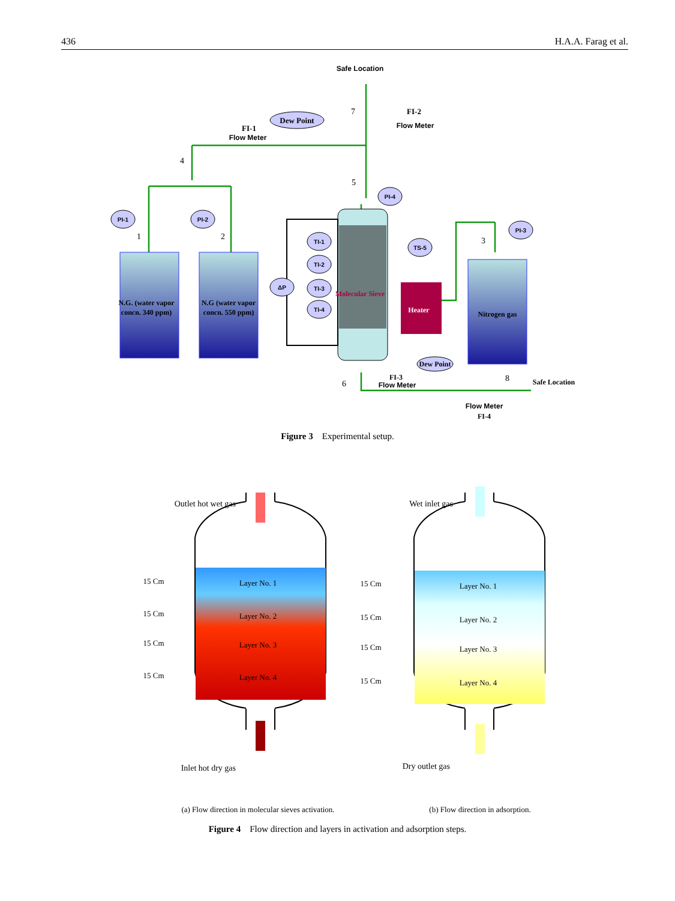436 H.A.A. Farag et al.
Safe Location
Dew Point
FI-1
Flow Meter
FI-2
Flow Meter
PI-4
PI-1
PI-2
PI-3
TS-5
TI-1
TI-2
TI-3
TI-4
ΔP
Molecular Sieve
Heater
N.G. (water vapor
concn. 340 ppm)
N.G (water vapor
concn. 550 ppm)
Nitrogen gas
Dew Point
FI-3
Flow Meter
Flow Meter
FI-4
Safe Location
4
7
5
1
2
3
6
8
Outlet hot wet gas
Wet inlet gas
Inlet hot dry gas
Dry outlet gas
Layer No. 1
Layer No. 2
Layer No. 3
Layer No. 4
Layer No. 1
Layer No. 2
Layer No. 3
Layer No. 4
15 Cm
15 Cm
15 Cm
15 Cm
15 Cm
15 Cm
15 Cm
15 Cm
(a) Flow direction in molecular sieves activation.
(b) Flow direction in adsorption.
Figure 3 Experimental setup.
Figure 4 Flow direction and layers in activation and adsorption steps.